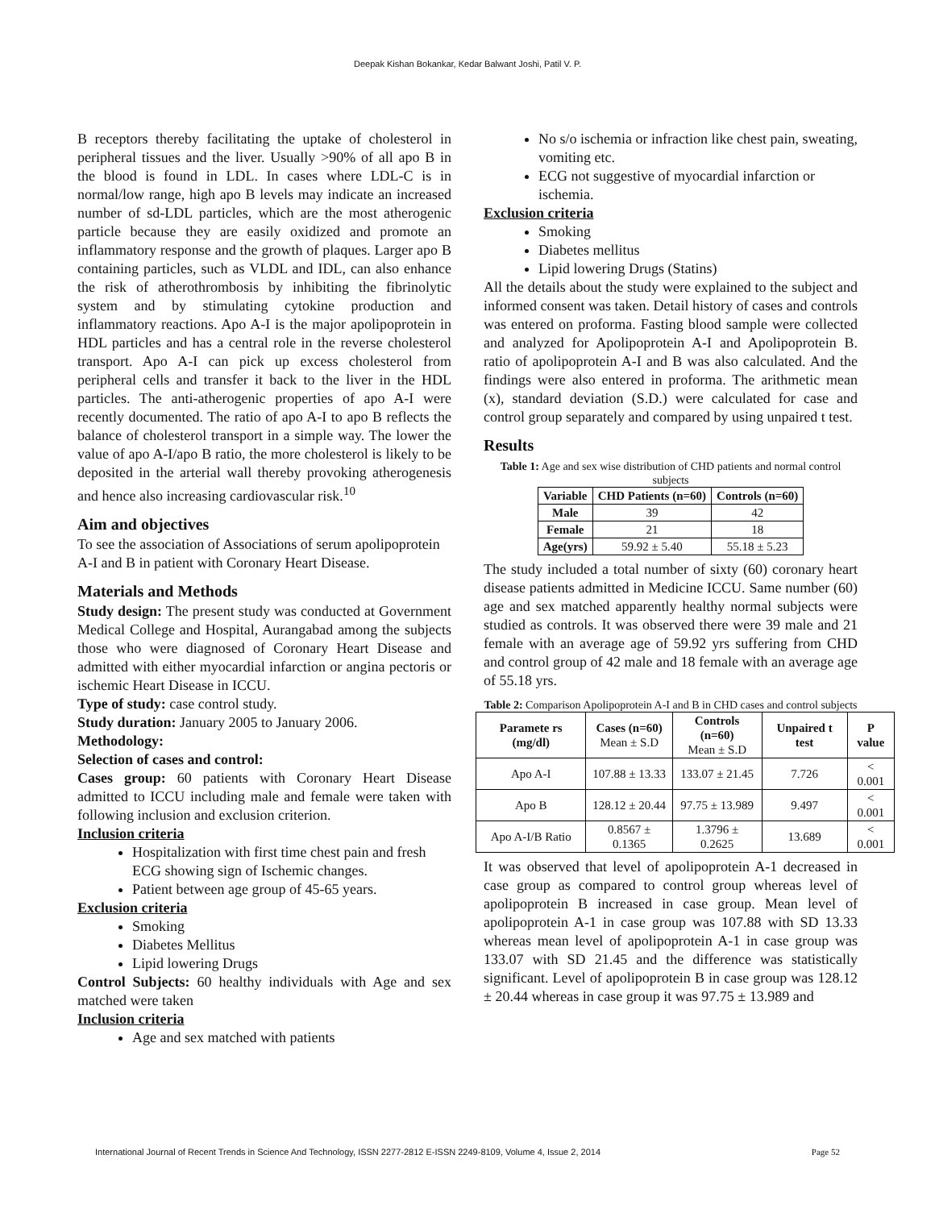Deepak Kishan Bokankar, Kedar Balwant Joshi, Patil V. P.
B receptors thereby facilitating the uptake of cholesterol in peripheral tissues and the liver. Usually >90% of all apo B in the blood is found in LDL. In cases where LDL-C is in normal/low range, high apo B levels may indicate an increased number of sd-LDL particles, which are the most atherogenic particle because they are easily oxidized and promote an inflammatory response and the growth of plaques. Larger apo B containing particles, such as VLDL and IDL, can also enhance the risk of atherothrombosis by inhibiting the fibrinolytic system and by stimulating cytokine production and inflammatory reactions. Apo A-I is the major apolipoprotein in HDL particles and has a central role in the reverse cholesterol transport. Apo A-I can pick up excess cholesterol from peripheral cells and transfer it back to the liver in the HDL particles. The anti-atherogenic properties of apo A-I were recently documented. The ratio of apo A-I to apo B reflects the balance of cholesterol transport in a simple way. The lower the value of apo A-I/apo B ratio, the more cholesterol is likely to be deposited in the arterial wall thereby provoking atherogenesis and hence also increasing cardiovascular risk.<sup>10</sup>
Aim and objectives
To see the association of Associations of serum apolipoprotein A-I and B in patient with Coronary Heart Disease.
Materials and Methods
Study design: The present study was conducted at Government Medical College and Hospital, Aurangabad among the subjects those who were diagnosed of Coronary Heart Disease and admitted with either myocardial infarction or angina pectoris or ischemic Heart Disease in ICCU.
Type of study: case control study.
Study duration: January 2005 to January 2006.
Methodology:
Selection of cases and control:
Cases group: 60 patients with Coronary Heart Disease admitted to ICCU including male and female were taken with following inclusion and exclusion criterion.
Inclusion criteria
Hospitalization with first time chest pain and fresh ECG showing sign of Ischemic changes.
Patient between age group of 45-65 years.
Exclusion criteria
Smoking
Diabetes Mellitus
Lipid lowering Drugs
Control Subjects: 60 healthy individuals with Age and sex matched were taken
Inclusion criteria
Age and sex matched with patients
No s/o ischemia or infraction like chest pain, sweating, vomiting etc.
ECG not suggestive of myocardial infarction or ischemia.
Exclusion criteria
Smoking
Diabetes mellitus
Lipid lowering Drugs (Statins)
All the details about the study were explained to the subject and informed consent was taken. Detail history of cases and controls was entered on proforma. Fasting blood sample were collected and analyzed for Apolipoprotein A-I and Apolipoprotein B. ratio of apolipoprotein A-I and B was also calculated. And the findings were also entered in proforma. The arithmetic mean (x), standard deviation (S.D.) were calculated for case and control group separately and compared by using unpaired t test.
Results
Table 1: Age and sex wise distribution of CHD patients and normal control subjects
| Variable | CHD Patients (n=60) | Controls (n=60) |
| --- | --- | --- |
| Male | 39 | 42 |
| Female | 21 | 18 |
| Age(yrs) | 59.92 ± 5.40 | 55.18 ± 5.23 |
The study included a total number of sixty (60) coronary heart disease patients admitted in Medicine ICCU. Same number (60) age and sex matched apparently healthy normal subjects were studied as controls. It was observed there were 39 male and 21 female with an average age of 59.92 yrs suffering from CHD and control group of 42 male and 18 female with an average age of 55.18 yrs.
Table 2: Comparison Apolipoprotein A-I and B in CHD cases and control subjects
| Paramete rs (mg/dl) | Cases (n=60) Mean ± S.D | Controls (n=60) Mean ± S.D | Unpaired t test | P value |
| --- | --- | --- | --- | --- |
| Apo A-I | 107.88 ± 13.33 | 133.07 ± 21.45 | 7.726 | < 0.001 |
| Apo B | 128.12 ± 20.44 | 97.75 ± 13.989 | 9.497 | < 0.001 |
| Apo A-I/B Ratio | 0.8567 ± 0.1365 | 1.3796 ± 0.2625 | 13.689 | < 0.001 |
It was observed that level of apolipoprotein A-1 decreased in case group as compared to control group whereas level of apolipoprotein B increased in case group. Mean level of apolipoprotein A-1 in case group was 107.88 with SD 13.33 whereas mean level of apolipoprotein A-1 in case group was 133.07 with SD 21.45 and the difference was statistically significant. Level of apolipoprotein B in case group was 128.12 ± 20.44 whereas in case group it was 97.75 ± 13.989 and
International Journal of Recent Trends in Science And Technology, ISSN 2277-2812 E-ISSN 2249-8109, Volume 4, Issue 2, 2014 Page 52